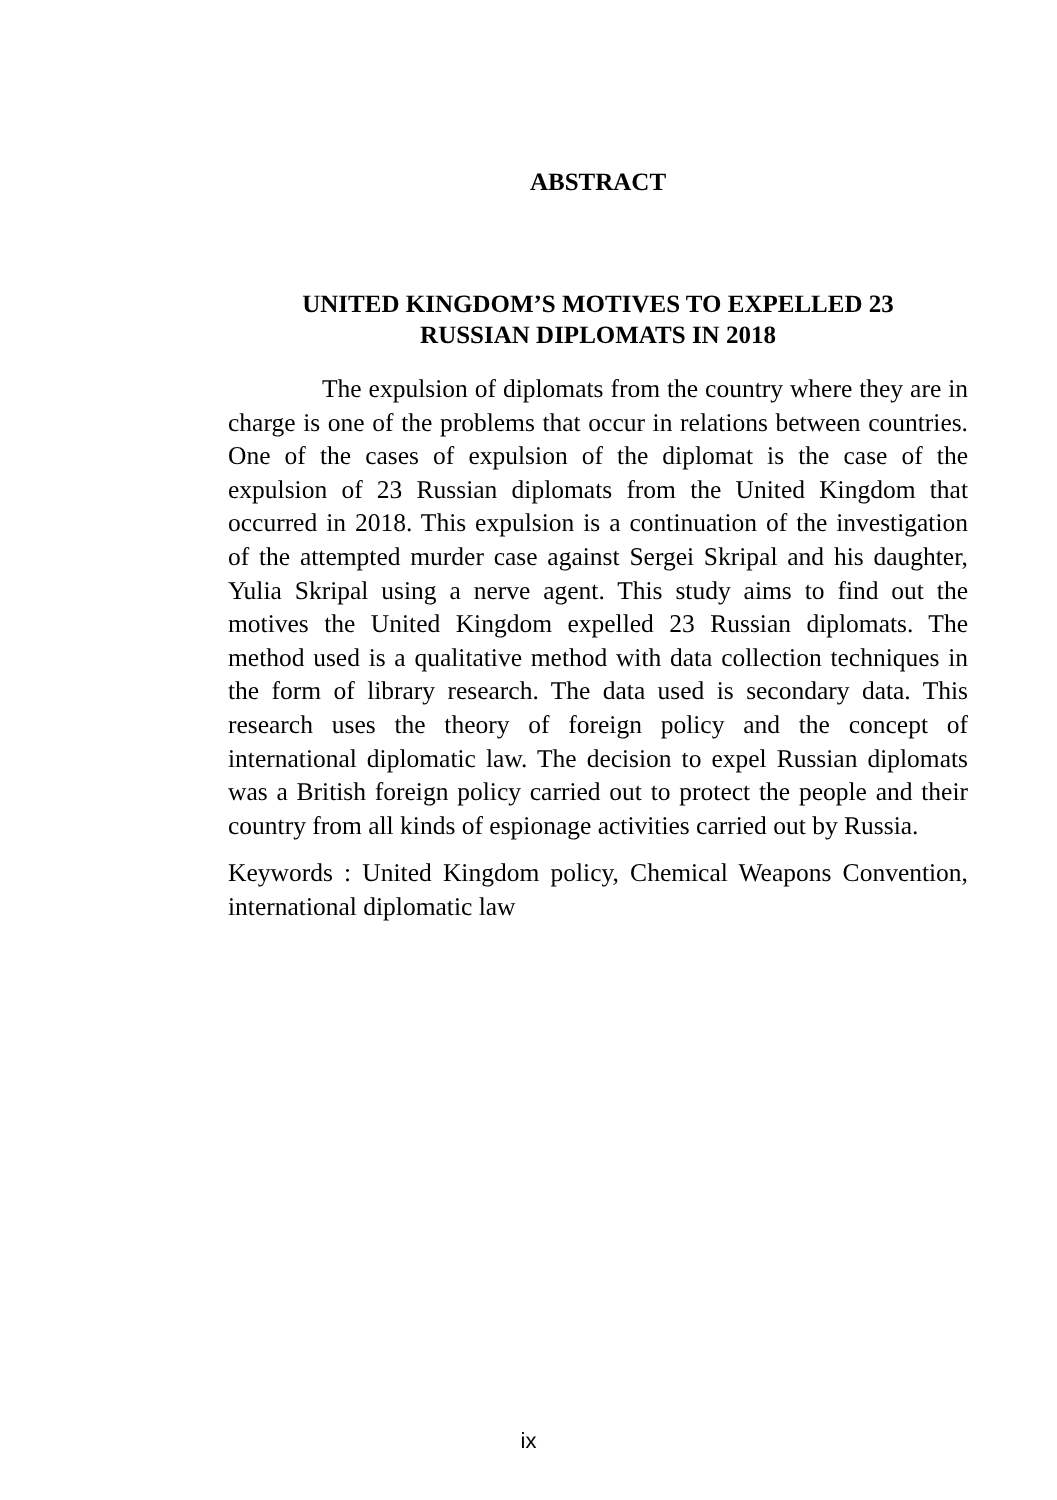ABSTRACT
UNITED KINGDOM’S MOTIVES TO EXPELLED 23
RUSSIAN DIPLOMATS IN 2018
The expulsion of diplomats from the country where they are in charge is one of the problems that occur in relations between countries. One of the cases of expulsion of the diplomat is the case of the expulsion of 23 Russian diplomats from the United Kingdom that occurred in 2018. This expulsion is a continuation of the investigation of the attempted murder case against Sergei Skripal and his daughter, Yulia Skripal using a nerve agent. This study aims to find out the motives the United Kingdom expelled 23 Russian diplomats. The method used is a qualitative method with data collection techniques in the form of library research. The data used is secondary data. This research uses the theory of foreign policy and the concept of international diplomatic law. The decision to expel Russian diplomats was a British foreign policy carried out to protect the people and their country from all kinds of espionage activities carried out by Russia.
Keywords : United Kingdom policy, Chemical Weapons Convention, international diplomatic law
ix